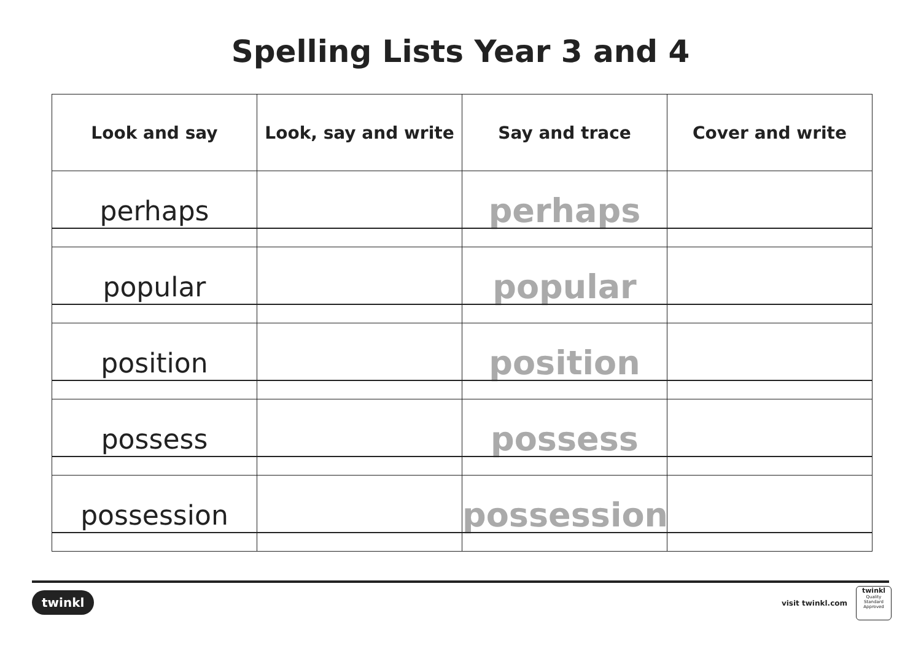Spelling Lists Year 3 and 4
| Look and say | Look, say and write | Say and trace | Cover and write |
| --- | --- | --- | --- |
| perhaps | | perhaps | |
| popular | | popular | |
| position | | position | |
| possess | | possess | |
| possession | | possession | |
twinkl visit twinkl.com
twinkl
Quality Standard
Approved